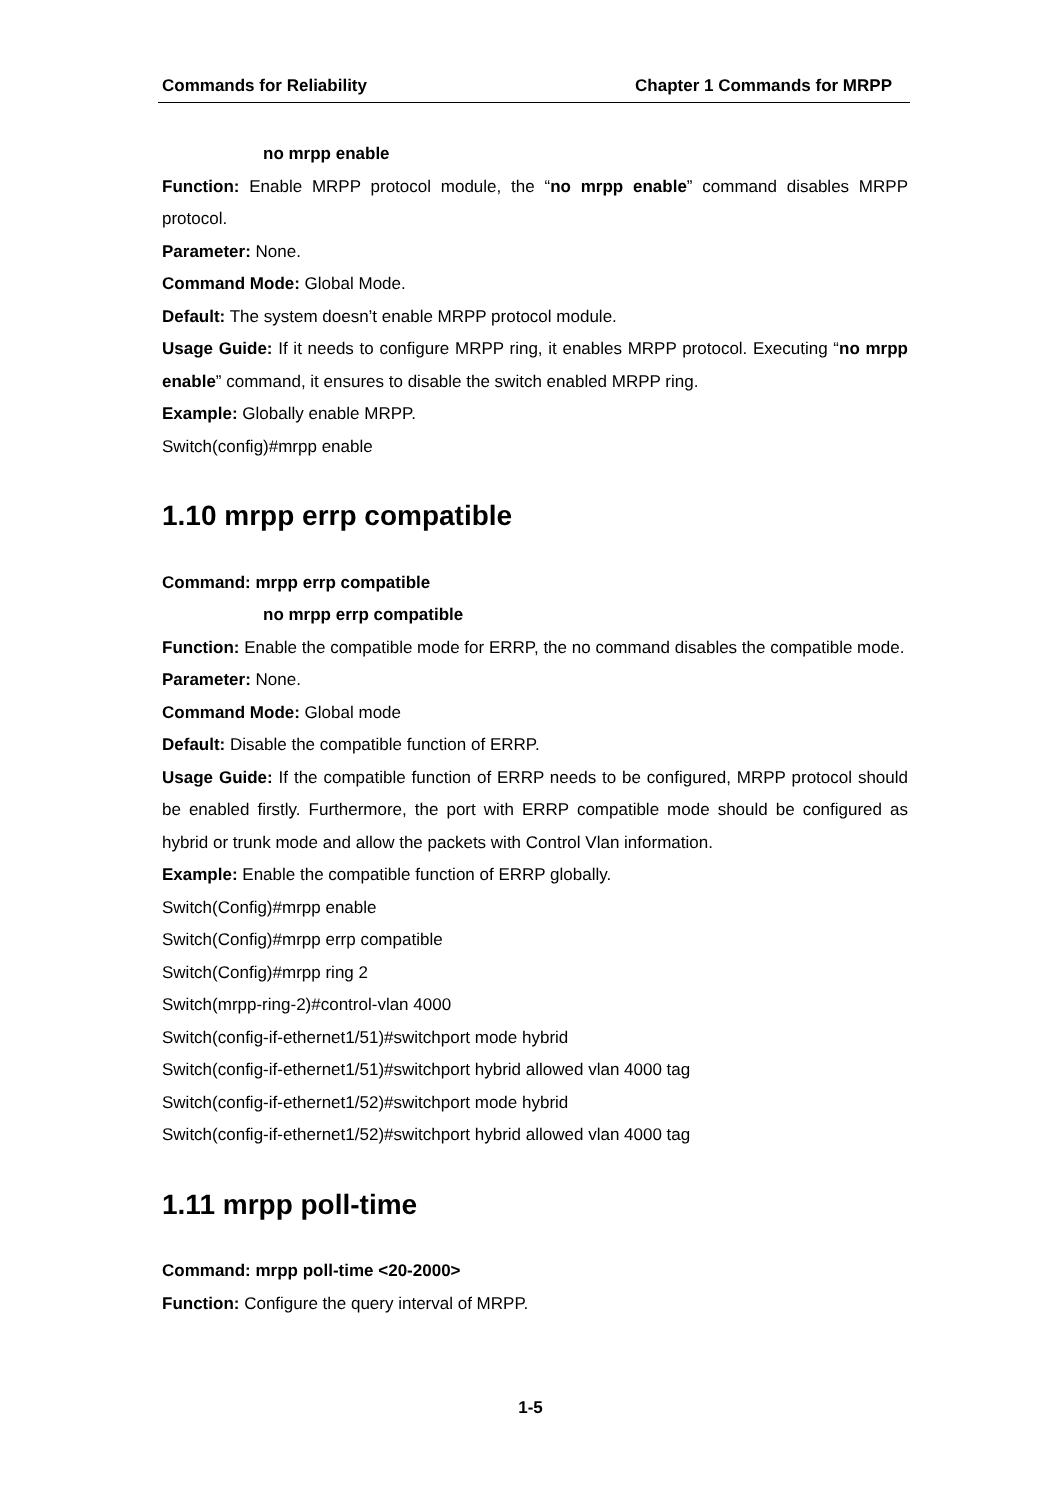Commands for Reliability Chapter 1 Commands for MRPP
no mrpp enable
Function: Enable MRPP protocol module, the “no mrpp enable” command disables MRPP protocol.
Parameter: None.
Command Mode: Global Mode.
Default: The system doesn’t enable MRPP protocol module.
Usage Guide: If it needs to configure MRPP ring, it enables MRPP protocol. Executing “no mrpp enable” command, it ensures to disable the switch enabled MRPP ring.
Example: Globally enable MRPP.
Switch(config)#mrpp enable
1.10 mrpp errp compatible
Command: mrpp errp compatible
no mrpp errp compatible
Function: Enable the compatible mode for ERRP, the no command disables the compatible mode.
Parameter: None.
Command Mode: Global mode
Default: Disable the compatible function of ERRP.
Usage Guide: If the compatible function of ERRP needs to be configured, MRPP protocol should be enabled firstly. Furthermore, the port with ERRP compatible mode should be configured as hybrid or trunk mode and allow the packets with Control Vlan information.
Example: Enable the compatible function of ERRP globally.
Switch(Config)#mrpp enable
Switch(Config)#mrpp errp compatible
Switch(Config)#mrpp ring 2
Switch(mrpp-ring-2)#control-vlan 4000
Switch(config-if-ethernet1/51)#switchport mode hybrid
Switch(config-if-ethernet1/51)#switchport hybrid allowed vlan 4000 tag
Switch(config-if-ethernet1/52)#switchport mode hybrid
Switch(config-if-ethernet1/52)#switchport hybrid allowed vlan 4000 tag
1.11 mrpp poll-time
Command: mrpp poll-time <20-2000>
Function: Configure the query interval of MRPP.
1-5